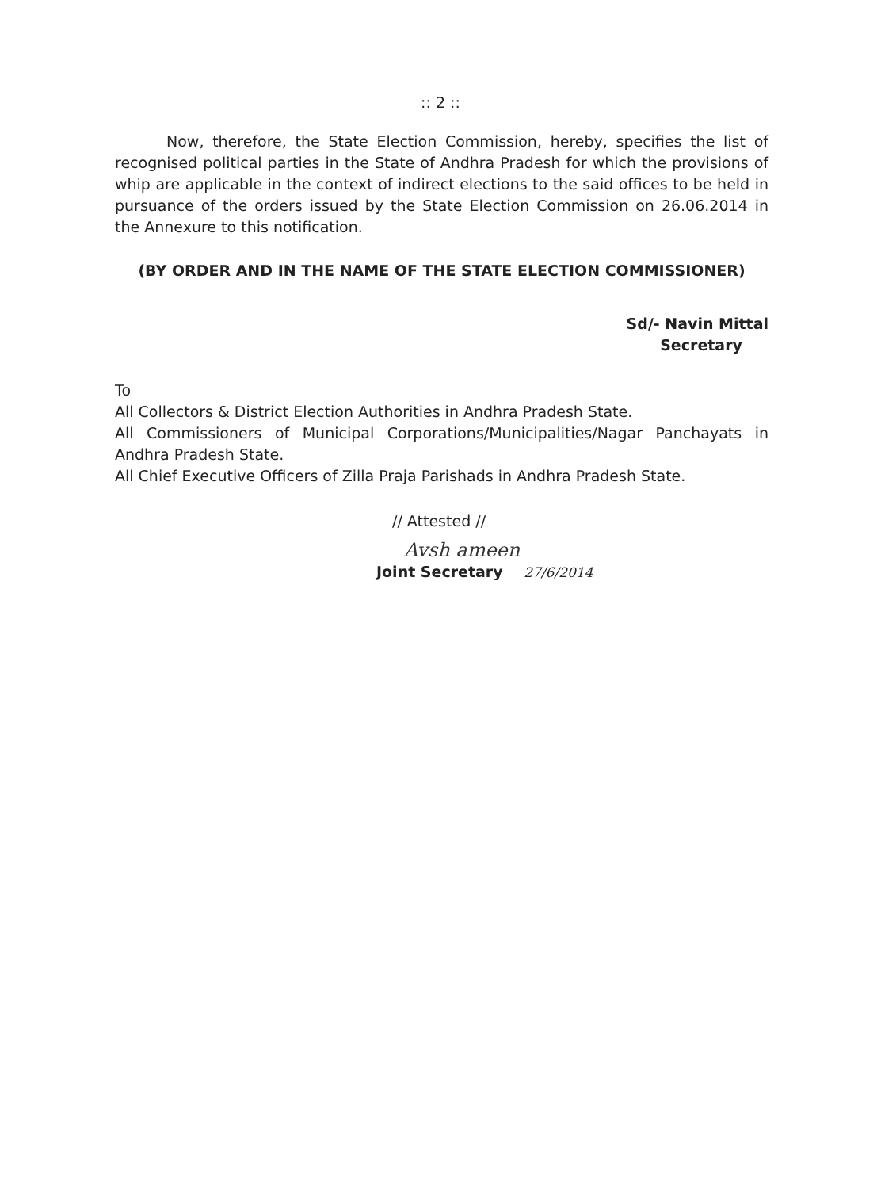:: 2 ::
Now, therefore, the State Election Commission, hereby, specifies the list of recognised political parties in the State of Andhra Pradesh for which the provisions of whip are applicable in the context of indirect elections to the said offices to be held in pursuance of the orders issued by the State Election Commission on 26.06.2014 in the Annexure to this notification.
(BY ORDER AND IN THE NAME OF THE STATE ELECTION COMMISSIONER)
Sd/- Navin Mittal
Secretary
To
All Collectors & District Election Authorities in Andhra Pradesh State.
All Commissioners of Municipal Corporations/Municipalities/Nagar Panchayats in Andhra Pradesh State.
All Chief Executive Officers of Zilla Praja Parishads in Andhra Pradesh State.
// Attested //
Avsh ameen
Joint Secretary 27/6/2014